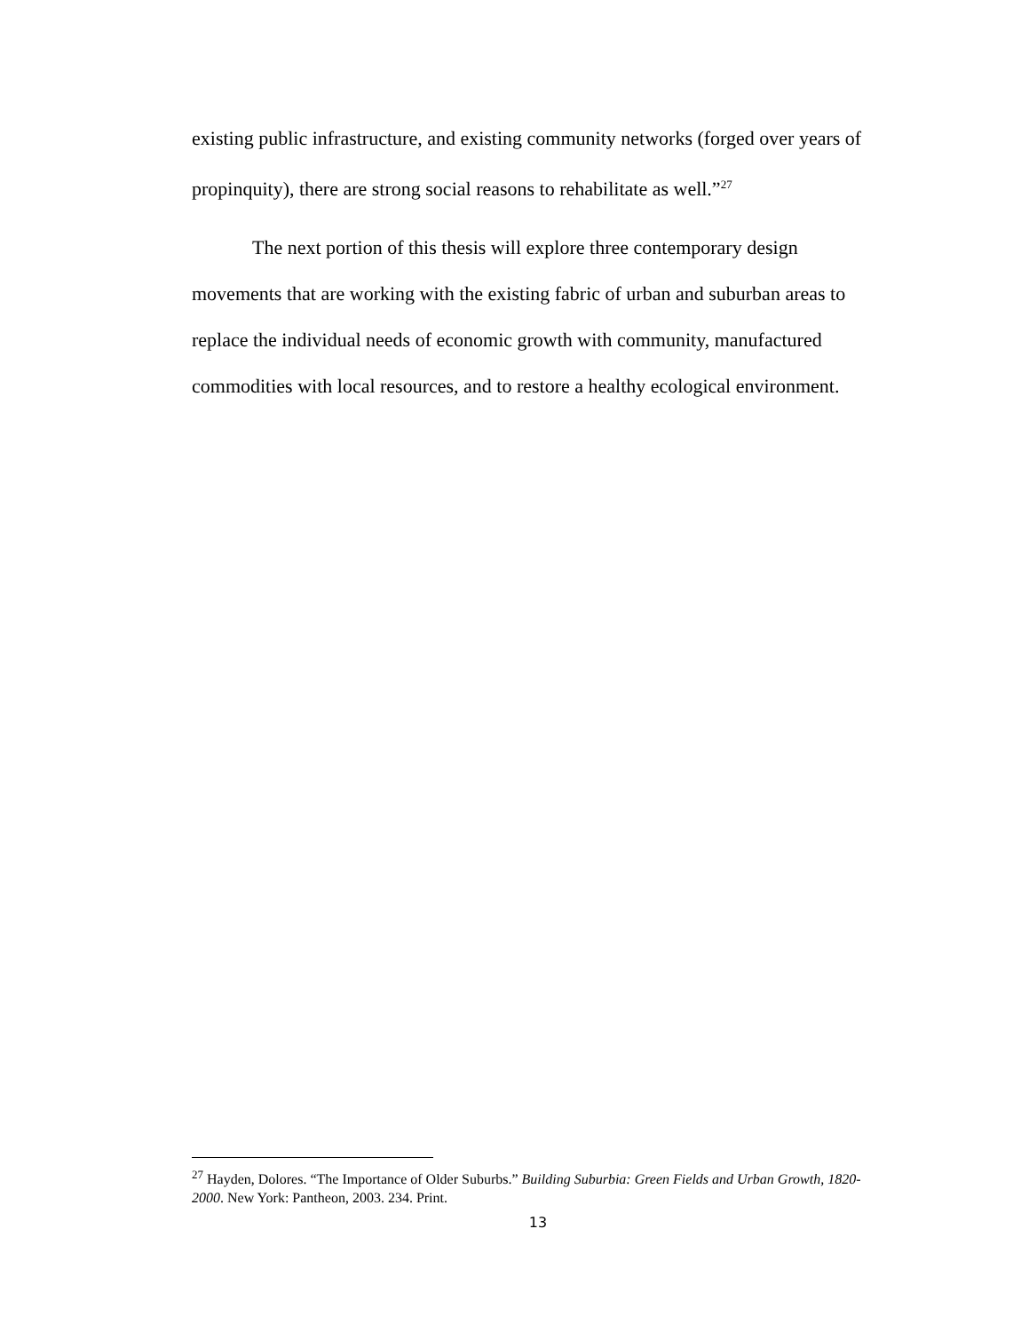existing public infrastructure, and existing community networks (forged over years of propinquity), there are strong social reasons to rehabilitate as well.”<sup>27</sup>
The next portion of this thesis will explore three contemporary design movements that are working with the existing fabric of urban and suburban areas to replace the individual needs of economic growth with community, manufactured commodities with local resources, and to restore a healthy ecological environment.
<sup>27</sup> Hayden, Dolores. “The Importance of Older Suburbs.” Building Suburbia: Green Fields and Urban Growth, 1820-2000. New York: Pantheon, 2003. 234. Print.
13